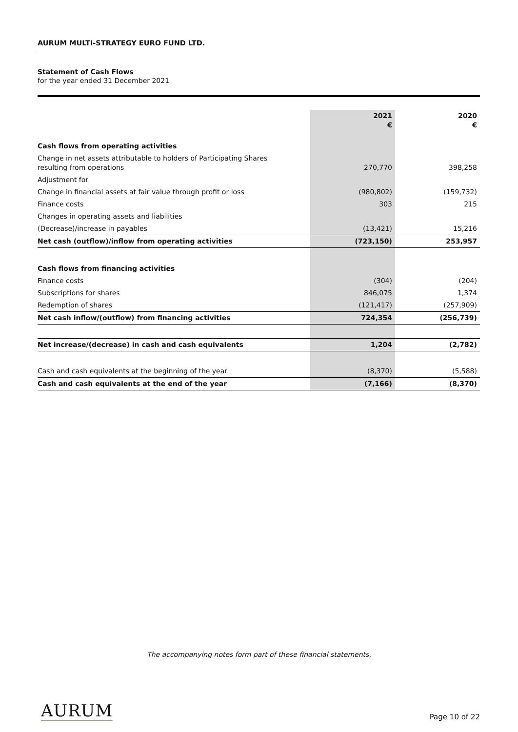AURUM MULTI-STRATEGY EURO FUND LTD.
Statement of Cash Flows
for the year ended 31 December 2021
| | 2021 € | 2020 € |
| --- | --- | --- |
| Cash flows from operating activities | | |
| Change in net assets attributable to holders of Participating Shares resulting from operations | 270,770 | 398,258 |
| Adjustment for | | |
| Change in financial assets at fair value through profit or loss | (980,802) | (159,732) |
| Finance costs | 303 | 215 |
| Changes in operating assets and liabilities | | |
| (Decrease)/increase in payables | (13,421) | 15,216 |
| Net cash (outflow)/inflow from operating activities | (723,150) | 253,957 |
| Cash flows from financing activities | | |
| Finance costs | (304) | (204) |
| Subscriptions for shares | 846,075 | 1,374 |
| Redemption of shares | (121,417) | (257,909) |
| Net cash inflow/(outflow) from financing activities | 724,354 | (256,739) |
| Net increase/(decrease) in cash and cash equivalents | 1,204 | (2,782) |
| Cash and cash equivalents at the beginning of the year | (8,370) | (5,588) |
| Cash and cash equivalents at the end of the year | (7,166) | (8,370) |
The accompanying notes form part of these financial statements.
AURUM Page 10 of 22